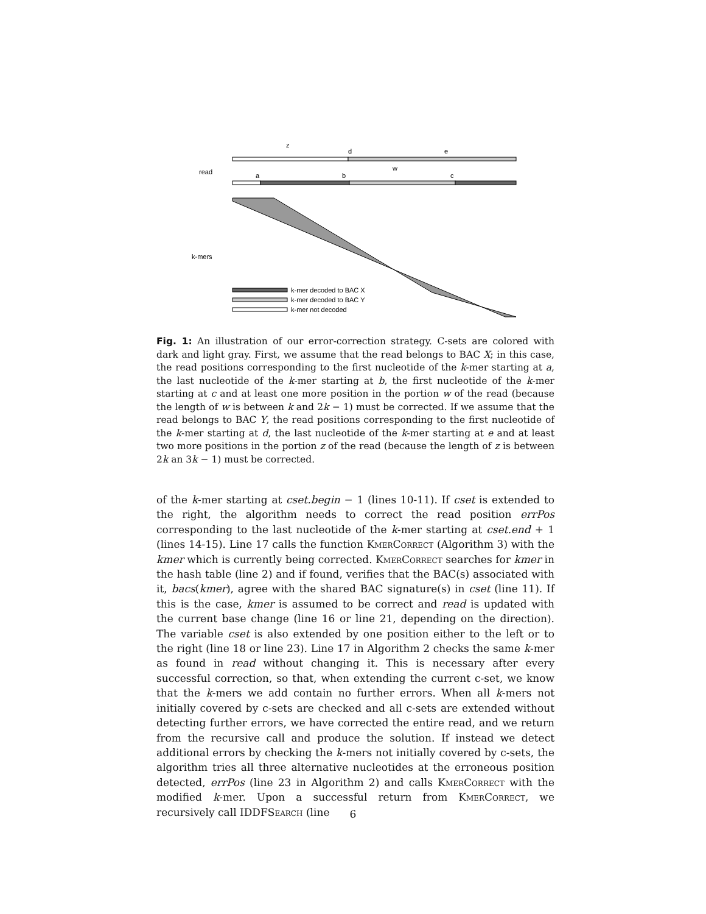z
d
e
read
a
b
w
c
k-mers
k-mer decoded to BAC X
k-mer decoded to BAC Y
k-mer not decoded
Fig. 1: An illustration of our error-correction strategy. C-sets are colored with dark and light gray. First, we assume that the read belongs to BAC X; in this case, the read positions corresponding to the first nucleotide of the k-mer starting at a, the last nucleotide of the k-mer starting at b, the first nucleotide of the k-mer starting at c and at least one more position in the portion w of the read (because the length of w is between k and 2k − 1) must be corrected. If we assume that the read belongs to BAC Y, the read positions corresponding to the first nucleotide of the k-mer starting at d, the last nucleotide of the k-mer starting at e and at least two more positions in the portion z of the read (because the length of z is between 2k an 3k − 1) must be corrected.
of the k-mer starting at cset.begin − 1 (lines 10-11). If cset is extended to the right, the algorithm needs to correct the read position errPos corresponding to the last nucleotide of the k-mer starting at cset.end + 1 (lines 14-15). Line 17 calls the function KmerCorrect (Algorithm 3) with the kmer which is currently being corrected. KmerCorrect searches for kmer in the hash table (line 2) and if found, verifies that the BAC(s) associated with it, bacs(kmer), agree with the shared BAC signature(s) in cset (line 11). If this is the case, kmer is assumed to be correct and read is updated with the current base change (line 16 or line 21, depending on the direction). The variable cset is also extended by one position either to the left or to the right (line 18 or line 23). Line 17 in Algorithm 2 checks the same k-mer as found in read without changing it. This is necessary after every successful correction, so that, when extending the current c-set, we know that the k-mers we add contain no further errors. When all k-mers not initially covered by c-sets are checked and all c-sets are extended without detecting further errors, we have corrected the entire read, and we return from the recursive call and produce the solution. If instead we detect additional errors by checking the k-mers not initially covered by c-sets, the algorithm tries all three alternative nucleotides at the erroneous position detected, errPos (line 23 in Algorithm 2) and calls KmerCorrect with the modified k-mer. Upon a successful return from KmerCorrect, we recursively call IDDFSearch (line
6